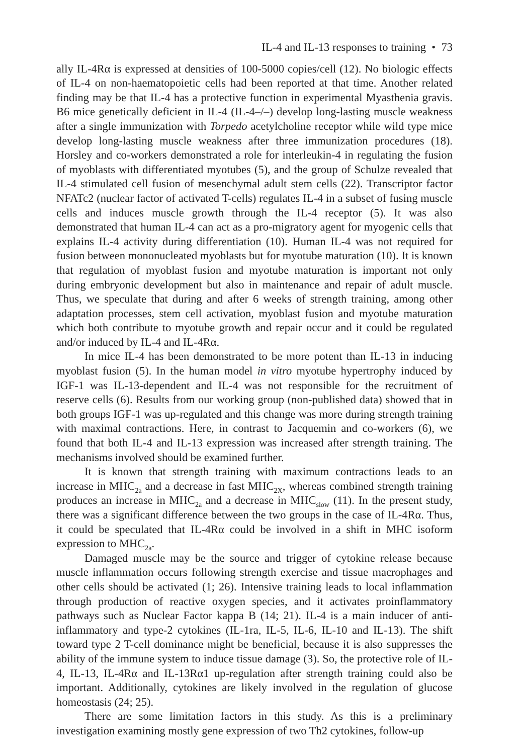IL-4 and IL-13 responses to training • 73
ally IL-4Rα is expressed at densities of 100-5000 copies/cell (12). No biologic effects of IL-4 on non-haematopoietic cells had been reported at that time. Another related finding may be that IL-4 has a protective function in experimental Myasthenia gravis. B6 mice genetically deficient in IL-4 (IL-4–/–) develop long-lasting muscle weakness after a single immunization with Torpedo acetylcholine receptor while wild type mice develop long-lasting muscle weakness after three immunization procedures (18). Horsley and co-workers demonstrated a role for interleukin-4 in regulating the fusion of myoblasts with differentiated myotubes (5), and the group of Schulze revealed that IL-4 stimulated cell fusion of mesenchymal adult stem cells (22). Transcriptor factor NFATc2 (nuclear factor of activated T-cells) regulates IL-4 in a subset of fusing muscle cells and induces muscle growth through the IL-4 receptor (5). It was also demonstrated that human IL-4 can act as a pro-migratory agent for myogenic cells that explains IL-4 activity during differentiation (10). Human IL-4 was not required for fusion between mononucleated myoblasts but for myotube maturation (10). It is known that regulation of myoblast fusion and myotube maturation is important not only during embryonic development but also in maintenance and repair of adult muscle. Thus, we speculate that during and after 6 weeks of strength training, among other adaptation processes, stem cell activation, myoblast fusion and myotube maturation which both contribute to myotube growth and repair occur and it could be regulated and/or induced by IL-4 and IL-4Rα.
In mice IL-4 has been demonstrated to be more potent than IL-13 in inducing myoblast fusion (5). In the human model in vitro myotube hypertrophy induced by IGF-1 was IL-13-dependent and IL-4 was not responsible for the recruitment of reserve cells (6). Results from our working group (non-published data) showed that in both groups IGF-1 was up-regulated and this change was more during strength training with maximal contractions. Here, in contrast to Jacquemin and co-workers (6), we found that both IL-4 and IL-13 expression was increased after strength training. The mechanisms involved should be examined further.
It is known that strength training with maximum contractions leads to an increase in MHC<sub>2a</sub> and a decrease in fast MHC<sub>2X</sub>, whereas combined strength training produces an increase in MHC<sub>2a</sub> and a decrease in MHC<sub>slow</sub> (11). In the present study, there was a significant difference between the two groups in the case of IL-4Rα. Thus, it could be speculated that IL-4Rα could be involved in a shift in MHC isoform expression to MHC<sub>2a</sub>.
Damaged muscle may be the source and trigger of cytokine release because muscle inflammation occurs following strength exercise and tissue macrophages and other cells should be activated (1; 26). Intensive training leads to local inflammation through production of reactive oxygen species, and it activates proinflammatory pathways such as Nuclear Factor kappa B (14; 21). IL-4 is a main inducer of anti-inflammatory and type-2 cytokines (IL-1ra, IL-5, IL-6, IL-10 and IL-13). The shift toward type 2 T-cell dominance might be beneficial, because it is also suppresses the ability of the immune system to induce tissue damage (3). So, the protective role of IL-4, IL-13, IL-4Rα and IL-13Rα1 up-regulation after strength training could also be important. Additionally, cytokines are likely involved in the regulation of glucose homeostasis (24; 25).
There are some limitation factors in this study. As this is a preliminary investigation examining mostly gene expression of two Th2 cytokines, follow-up